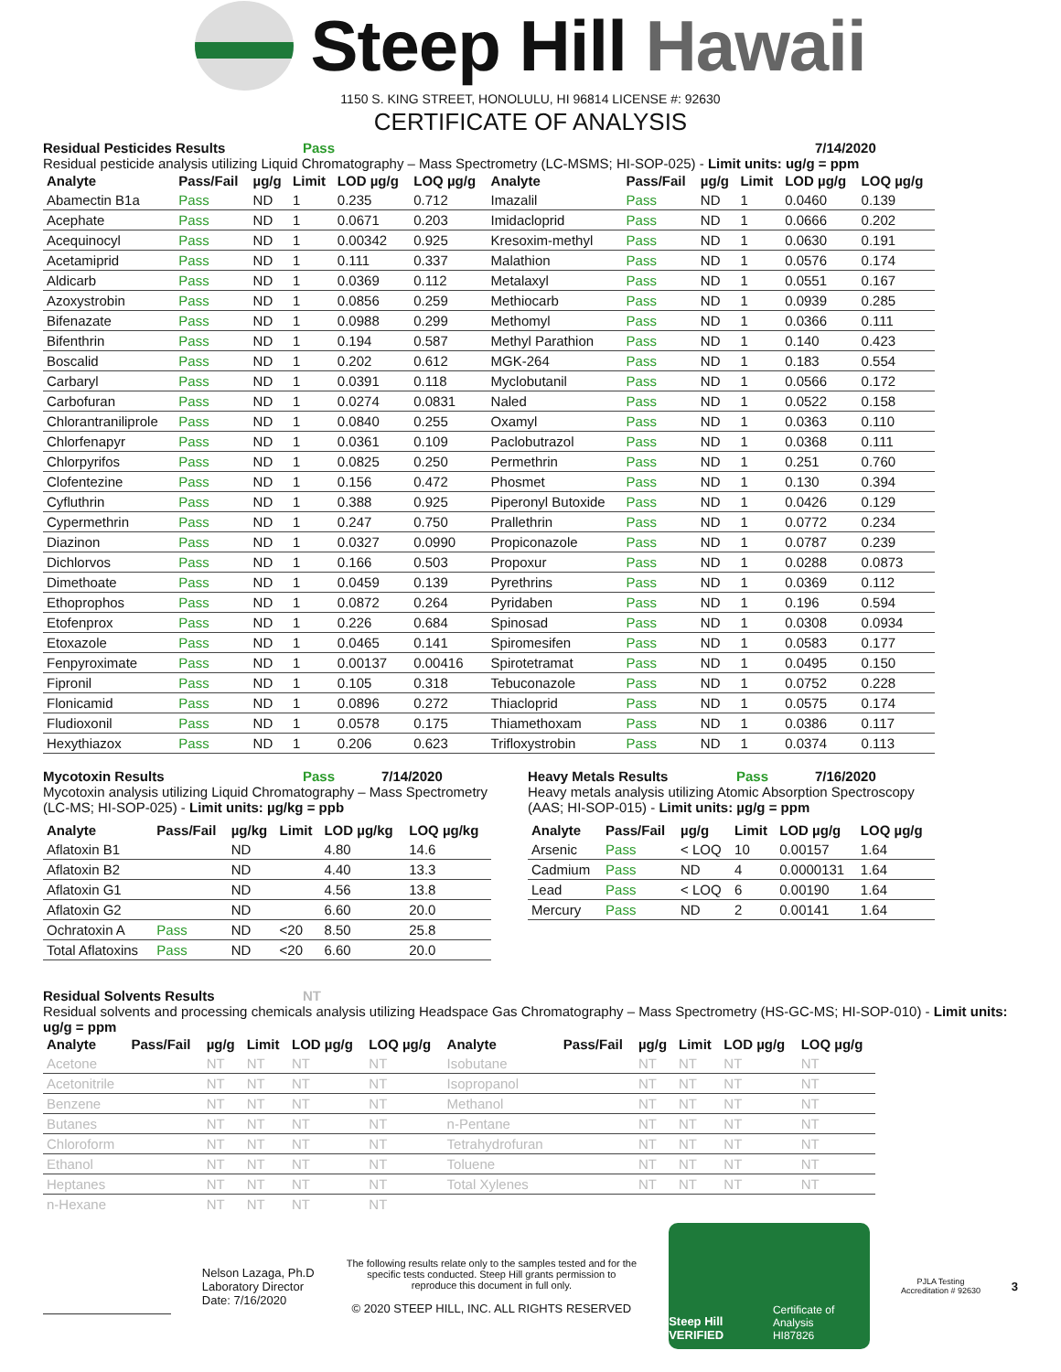Steep Hill Hawaii
1150 S. KING STREET, HONOLULU, HI 96814 LICENSE #: 92630
CERTIFICATE OF ANALYSIS
Residual Pesticides Results Pass 7/14/2020
Residual pesticide analysis utilizing Liquid Chromatography – Mass Spectrometry (LC-MSMS; HI-SOP-025) - Limit units: ug/g = ppm
| Analyte | Pass/Fail | µg/g | Limit | LOD µg/g | LOQ µg/g | Analyte | Pass/Fail | µg/g | Limit | LOD µg/g | LOQ µg/g |
| --- | --- | --- | --- | --- | --- | --- | --- | --- | --- | --- | --- |
| Abamectin B1a | Pass | ND | 1 | 0.235 | 0.712 | Imazalil | Pass | ND | 1 | 0.0460 | 0.139 |
| Acephate | Pass | ND | 1 | 0.0671 | 0.203 | Imidacloprid | Pass | ND | 1 | 0.0666 | 0.202 |
| Acequinocyl | Pass | ND | 1 | 0.00342 | 0.925 | Kresoxim-methyl | Pass | ND | 1 | 0.0630 | 0.191 |
| Acetamiprid | Pass | ND | 1 | 0.111 | 0.337 | Malathion | Pass | ND | 1 | 0.0576 | 0.174 |
| Aldicarb | Pass | ND | 1 | 0.0369 | 0.112 | Metalaxyl | Pass | ND | 1 | 0.0551 | 0.167 |
| Azoxystrobin | Pass | ND | 1 | 0.0856 | 0.259 | Methiocarb | Pass | ND | 1 | 0.0939 | 0.285 |
| Bifenazate | Pass | ND | 1 | 0.0988 | 0.299 | Methomyl | Pass | ND | 1 | 0.0366 | 0.111 |
| Bifenthrin | Pass | ND | 1 | 0.194 | 0.587 | Methyl Parathion | Pass | ND | 1 | 0.140 | 0.423 |
| Boscalid | Pass | ND | 1 | 0.202 | 0.612 | MGK-264 | Pass | ND | 1 | 0.183 | 0.554 |
| Carbaryl | Pass | ND | 1 | 0.0391 | 0.118 | Myclobutanil | Pass | ND | 1 | 0.0566 | 0.172 |
| Carbofuran | Pass | ND | 1 | 0.0274 | 0.0831 | Naled | Pass | ND | 1 | 0.0522 | 0.158 |
| Chlorantraniliprole | Pass | ND | 1 | 0.0840 | 0.255 | Oxamyl | Pass | ND | 1 | 0.0363 | 0.110 |
| Chlorfenapyr | Pass | ND | 1 | 0.0361 | 0.109 | Paclobutrazol | Pass | ND | 1 | 0.0368 | 0.111 |
| Chlorpyrifos | Pass | ND | 1 | 0.0825 | 0.250 | Permethrin | Pass | ND | 1 | 0.251 | 0.760 |
| Clofentezine | Pass | ND | 1 | 0.156 | 0.472 | Phosmet | Pass | ND | 1 | 0.130 | 0.394 |
| Cyfluthrin | Pass | ND | 1 | 0.388 | 0.925 | Piperonyl Butoxide | Pass | ND | 1 | 0.0426 | 0.129 |
| Cypermethrin | Pass | ND | 1 | 0.247 | 0.750 | Prallethrin | Pass | ND | 1 | 0.0772 | 0.234 |
| Diazinon | Pass | ND | 1 | 0.0327 | 0.0990 | Propiconazole | Pass | ND | 1 | 0.0787 | 0.239 |
| Dichlorvos | Pass | ND | 1 | 0.166 | 0.503 | Propoxur | Pass | ND | 1 | 0.0288 | 0.0873 |
| Dimethoate | Pass | ND | 1 | 0.0459 | 0.139 | Pyrethrins | Pass | ND | 1 | 0.0369 | 0.112 |
| Ethoprophos | Pass | ND | 1 | 0.0872 | 0.264 | Pyridaben | Pass | ND | 1 | 0.196 | 0.594 |
| Etofenprox | Pass | ND | 1 | 0.226 | 0.684 | Spinosad | Pass | ND | 1 | 0.0308 | 0.0934 |
| Etoxazole | Pass | ND | 1 | 0.0465 | 0.141 | Spiromesifen | Pass | ND | 1 | 0.0583 | 0.177 |
| Fenpyroximate | Pass | ND | 1 | 0.00137 | 0.00416 | Spirotetramat | Pass | ND | 1 | 0.0495 | 0.150 |
| Fipronil | Pass | ND | 1 | 0.105 | 0.318 | Tebuconazole | Pass | ND | 1 | 0.0752 | 0.228 |
| Flonicamid | Pass | ND | 1 | 0.0896 | 0.272 | Thiacloprid | Pass | ND | 1 | 0.0575 | 0.174 |
| Fludioxonil | Pass | ND | 1 | 0.0578 | 0.175 | Thiamethoxam | Pass | ND | 1 | 0.0386 | 0.117 |
| Hexythiazox | Pass | ND | 1 | 0.206 | 0.623 | Trifloxystrobin | Pass | ND | 1 | 0.0374 | 0.113 |
Mycotoxin Results Pass 7/14/2020
Mycotoxin analysis utilizing Liquid Chromatography – Mass Spectrometry (LC-MS; HI-SOP-025) - Limit units: µg/kg = ppb
| Analyte | Pass/Fail | µg/kg | Limit | LOD µg/kg | LOQ µg/kg |
| --- | --- | --- | --- | --- | --- |
| Aflatoxin B1 | | ND | | 4.80 | 14.6 |
| Aflatoxin B2 | | ND | | 4.40 | 13.3 |
| Aflatoxin G1 | | ND | | 4.56 | 13.8 |
| Aflatoxin G2 | | ND | | 6.60 | 20.0 |
| Ochratoxin A | Pass | ND | <20 | 8.50 | 25.8 |
| Total Aflatoxins | Pass | ND | <20 | 6.60 | 20.0 |
Heavy Metals Results Pass 7/16/2020
Heavy metals analysis utilizing Atomic Absorption Spectroscopy (AAS; HI-SOP-015) - Limit units: µg/g = ppm
| Analyte | Pass/Fail | µg/g | Limit | LOD µg/g | LOQ µg/g |
| --- | --- | --- | --- | --- | --- |
| Arsenic | Pass | < LOQ | 10 | 0.00157 | 1.64 |
| Cadmium | Pass | ND | 4 | 0.0000131 | 1.64 |
| Lead | Pass | < LOQ | 6 | 0.00190 | 1.64 |
| Mercury | Pass | ND | 2 | 0.00141 | 1.64 |
Residual Solvents Results NT
Residual solvents and processing chemicals analysis utilizing Headspace Gas Chromatography – Mass Spectrometry (HS-GC-MS; HI-SOP-010) - Limit units: ug/g = ppm
| Analyte | Pass/Fail | µg/g | Limit | LOD µg/g | LOQ µg/g | Analyte | Pass/Fail | µg/g | Limit | LOD µg/g | LOQ µg/g |
| --- | --- | --- | --- | --- | --- | --- | --- | --- | --- | --- | --- |
| Acetone | | NT | NT | NT | NT | Isobutane | | NT | NT | NT | NT |
| Acetonitrile | | NT | NT | NT | NT | Isopropanol | | NT | NT | NT | NT |
| Benzene | | NT | NT | NT | NT | Methanol | | NT | NT | NT | NT |
| Butanes | | NT | NT | NT | NT | n-Pentane | | NT | NT | NT | NT |
| Chloroform | | NT | NT | NT | NT | Tetrahydrofuran | | NT | NT | NT | NT |
| Ethanol | | NT | NT | NT | NT | Toluene | | NT | NT | NT | NT |
| Heptanes | | NT | NT | NT | NT | Total Xylenes | | NT | NT | NT | NT |
| n-Hexane | | NT | NT | NT | NT | | | | | | |
Nelson Lazaga, Ph.D
Laboratory Director
Date: 7/16/2020
The following results relate only to the samples tested and for the specific tests conducted. Steep Hill grants permission to reproduce this document in full only.
© 2020 STEEP HILL, INC. ALL RIGHTS RESERVED
Steep Hill VERIFIED Certificate of Analysis
HI87826
PJLA Testing
Accreditation # 92630
3